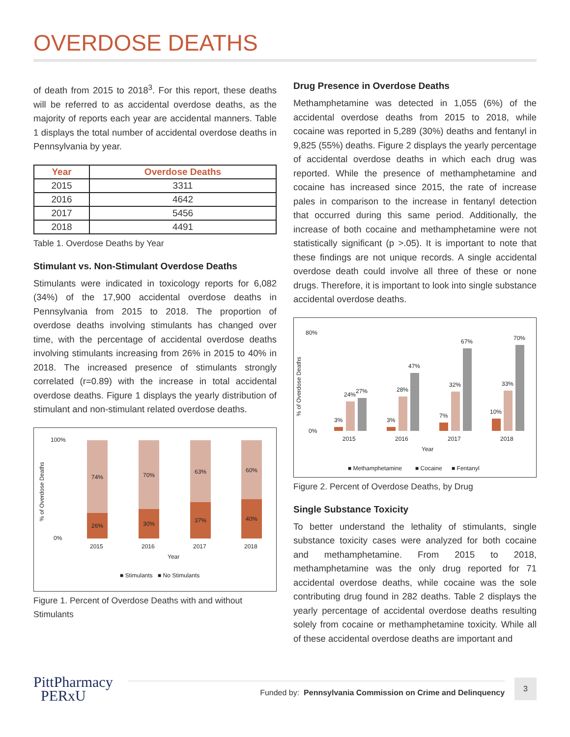OVERDOSE DEATHS
of death from 2015 to 2018<sup>3</sup>. For this report, these deaths will be referred to as accidental overdose deaths, as the majority of reports each year are accidental manners. Table 1 displays the total number of accidental overdose deaths in Pennsylvania by year.
| Year | Overdose Deaths |
| --- | --- |
| 2015 | 3311 |
| 2016 | 4642 |
| 2017 | 5456 |
| 2018 | 4491 |
Table 1. Overdose Deaths by Year
Stimulant vs. Non-Stimulant Overdose Deaths
Stimulants were indicated in toxicology reports for 6,082 (34%) of the 17,900 accidental overdose deaths in Pennsylvania from 2015 to 2018. The proportion of overdose deaths involving stimulants has changed over time, with the percentage of accidental overdose deaths involving stimulants increasing from 26% in 2015 to 40% in 2018. The increased presence of stimulants strongly correlated (r=0.89) with the increase in total accidental overdose deaths. Figure 1 displays the yearly distribution of stimulant and non-stimulant related overdose deaths.
100%
0%
% of Overdose Deaths
74%
26%
70%
30%
63%
37%
60%
40%
2015
2016
2017
2018
Year
■ Stimulants
■ No Stimulants
Figure 1. Percent of Overdose Deaths with and without Stimulants
Drug Presence in Overdose Deaths
Methamphetamine was detected in 1,055 (6%) of the accidental overdose deaths from 2015 to 2018, while cocaine was reported in 5,289 (30%) deaths and fentanyl in 9,825 (55%) deaths. Figure 2 displays the yearly percentage of accidental overdose deaths in which each drug was reported. While the presence of methamphetamine and cocaine has increased since 2015, the rate of increase pales in comparison to the increase in fentanyl detection that occurred during this same period. Additionally, the increase of both cocaine and methamphetamine were not statistically significant (p >.05). It is important to note that these findings are not unique records. A single accidental overdose death could involve all three of these or none drugs. Therefore, it is important to look into single substance accidental overdose deaths.
80%
0%
% of Overdose Deaths
3%
24%
27%
3%
28%
47%
7%
32%
67%
10%
33%
70%
2015
2016
2017
2018
Year
■ Methamphetamine
■ Cocaine
■ Fentanyl
Figure 2. Percent of Overdose Deaths, by Drug
Single Substance Toxicity
To better understand the lethality of stimulants, single substance toxicity cases were analyzed for both cocaine and methamphetamine. From 2015 to 2018, methamphetamine was the only drug reported for 71 accidental overdose deaths, while cocaine was the sole contributing drug found in 282 deaths. Table 2 displays the yearly percentage of accidental overdose deaths resulting solely from cocaine or methamphetamine toxicity. While all of these accidental overdose deaths are important and
PittPharmacy
PERxU
Funded by: Pennsylvania Commission on Crime and Delinquency
3